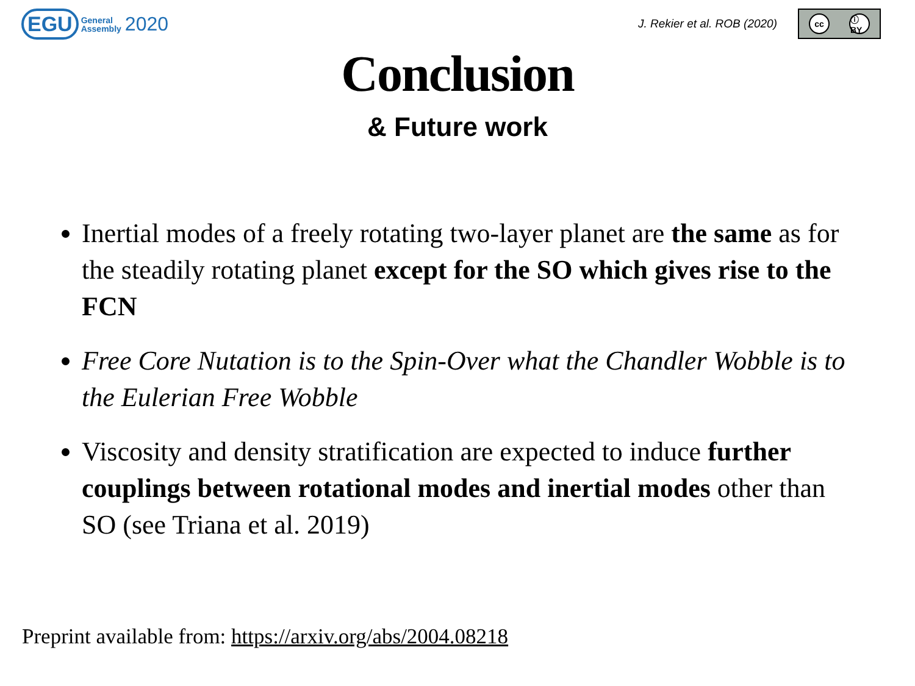EGU General
Assembly 2020
J. Rekier et al. ROB (2020)
cc ⓘ BY
Conclusion
& Future work
Inertial modes of a freely rotating two-layer planet are the same as for the steadily rotating planet except for the SO which gives rise to the FCN
Free Core Nutation is to the Spin-Over what the Chandler Wobble is to the Eulerian Free Wobble
Viscosity and density stratification are expected to induce further couplings between rotational modes and inertial modes other than SO (see Triana et al. 2019)
Preprint available from: https://arxiv.org/abs/2004.08218